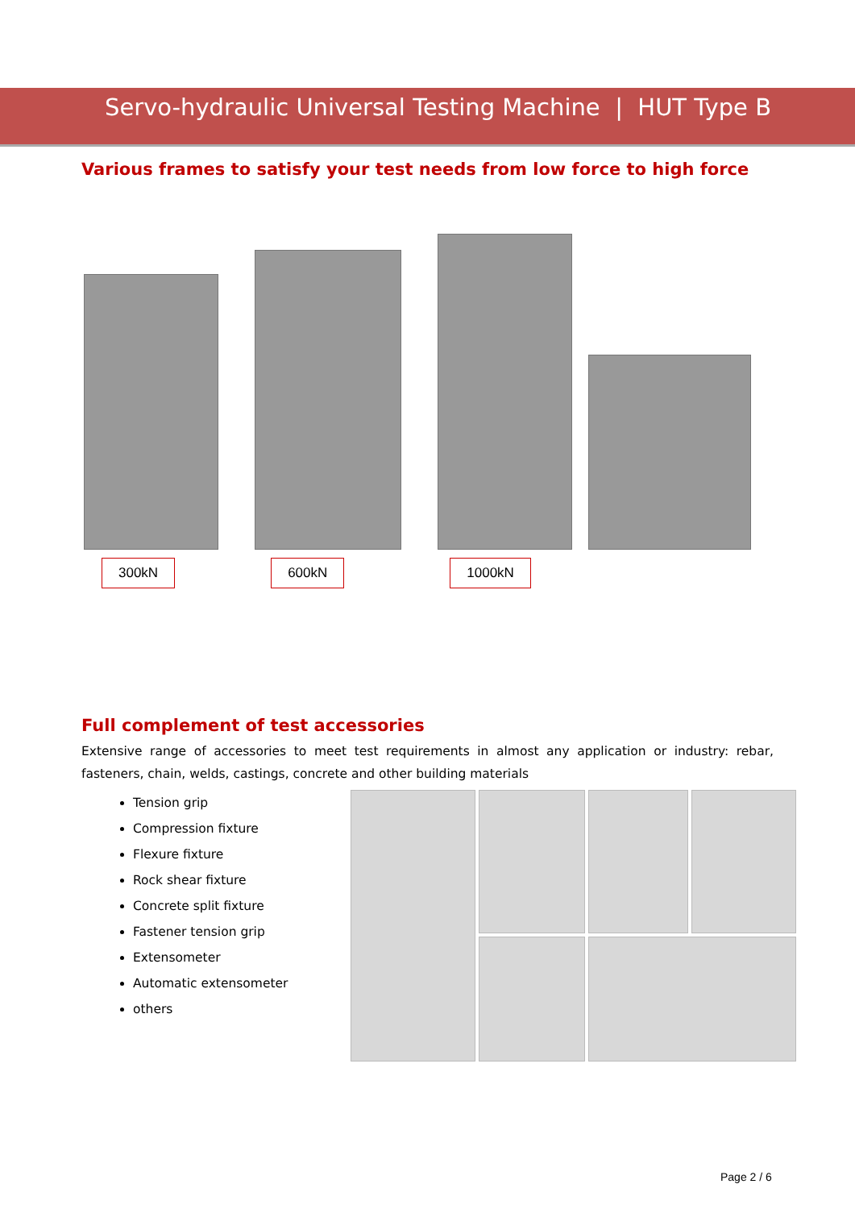Servo-hydraulic Universal Testing Machine | HUT Type B
Various frames to satisfy your test needs from low force to high force
300kN 600kN 1000kN
Full complement of test accessories
Extensive range of accessories to meet test requirements in almost any application or industry: rebar, fasteners, chain, welds, castings, concrete and other building materials
Tension grip
Compression fixture
Flexure fixture
Rock shear fixture
Concrete split fixture
Fastener tension grip
Extensometer
Automatic extensometer
others
Page 2 / 6